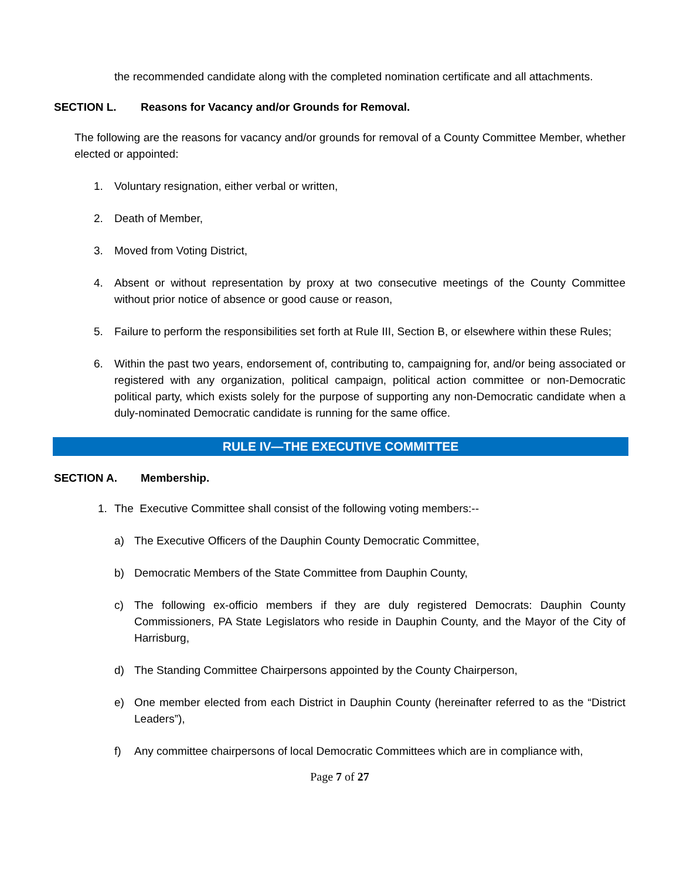the recommended candidate along with the completed nomination certificate and all attachments.
SECTION L. Reasons for Vacancy and/or Grounds for Removal.
The following are the reasons for vacancy and/or grounds for removal of a County Committee Member, whether elected or appointed:
1. Voluntary resignation, either verbal or written,
2. Death of Member,
3. Moved from Voting District,
4. Absent or without representation by proxy at two consecutive meetings of the County Committee without prior notice of absence or good cause or reason,
5. Failure to perform the responsibilities set forth at Rule III, Section B, or elsewhere within these Rules;
6. Within the past two years, endorsement of, contributing to, campaigning for, and/or being associated or registered with any organization, political campaign, political action committee or non-Democratic political party, which exists solely for the purpose of supporting any non-Democratic candidate when a duly-nominated Democratic candidate is running for the same office.
RULE IV—THE EXECUTIVE COMMITTEE
SECTION A. Membership.
1. The Executive Committee shall consist of the following voting members:--
a) The Executive Officers of the Dauphin County Democratic Committee,
b) Democratic Members of the State Committee from Dauphin County,
c) The following ex-officio members if they are duly registered Democrats: Dauphin County Commissioners, PA State Legislators who reside in Dauphin County, and the Mayor of the City of Harrisburg,
d) The Standing Committee Chairpersons appointed by the County Chairperson,
e) One member elected from each District in Dauphin County (hereinafter referred to as the “District Leaders”),
f) Any committee chairpersons of local Democratic Committees which are in compliance with,
Page 7 of 27